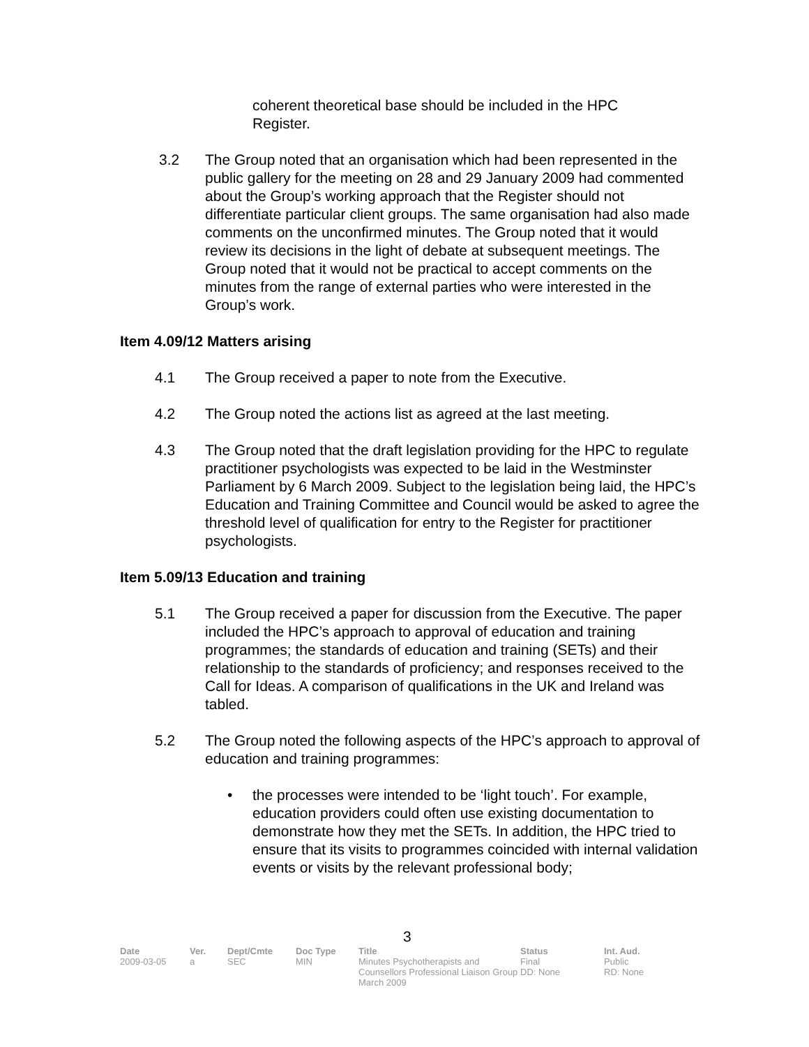coherent theoretical base should be included in the HPC Register.
3.2 The Group noted that an organisation which had been represented in the public gallery for the meeting on 28 and 29 January 2009 had commented about the Group’s working approach that the Register should not differentiate particular client groups. The same organisation had also made comments on the unconfirmed minutes. The Group noted that it would review its decisions in the light of debate at subsequent meetings. The Group noted that it would not be practical to accept comments on the minutes from the range of external parties who were interested in the Group’s work.
Item 4.09/12 Matters arising
4.1 The Group received a paper to note from the Executive.
4.2 The Group noted the actions list as agreed at the last meeting.
4.3 The Group noted that the draft legislation providing for the HPC to regulate practitioner psychologists was expected to be laid in the Westminster Parliament by 6 March 2009. Subject to the legislation being laid, the HPC’s Education and Training Committee and Council would be asked to agree the threshold level of qualification for entry to the Register for practitioner psychologists.
Item 5.09/13 Education and training
5.1 The Group received a paper for discussion from the Executive. The paper included the HPC’s approach to approval of education and training programmes; the standards of education and training (SETs) and their relationship to the standards of proficiency; and responses received to the Call for Ideas. A comparison of qualifications in the UK and Ireland was tabled.
5.2 The Group noted the following aspects of the HPC’s approach to approval of education and training programmes:
• the processes were intended to be ‘light touch’. For example, education providers could often use existing documentation to demonstrate how they met the SETs. In addition, the HPC tried to ensure that its visits to programmes coincided with internal validation events or visits by the relevant professional body;
3
| Date | Ver. | Dept/Cmte | Doc Type | Title | Status | Int. Aud. |
| --- | --- | --- | --- | --- | --- | --- |
| 2009-03-05 | a | SEC | MIN | Minutes Psychotherapists and Counsellors Professional Liaison Group March 2009 | Final DD: None | Public RD: None |